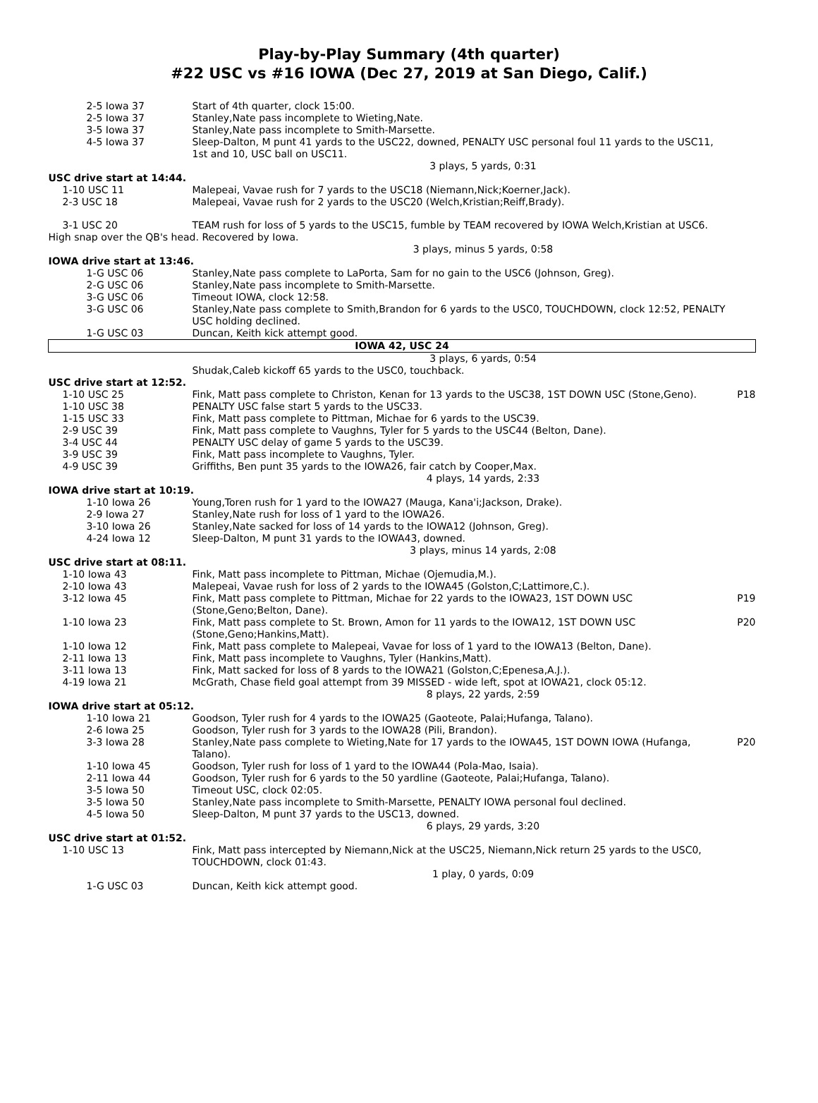Play-by-Play Summary (4th quarter)
#22 USC vs #16 IOWA (Dec 27, 2019 at San Diego, Calif.)
| | 2-5 Iowa 37 | Start of 4th quarter, clock 15:00. | |
| | 2-5 Iowa 37 | Stanley,Nate pass incomplete to Wieting,Nate. | |
| | 3-5 Iowa 37 | Stanley,Nate pass incomplete to Smith-Marsette. | |
| | 4-5 Iowa 37 | Sleep-Dalton, M punt 41 yards to the USC22, downed, PENALTY USC personal foul 11 yards to the USC11, 1st and 10, USC ball on USC11. | |
| 3 plays, 5 yards, 0:31 | | | |
| USC drive start at 14:44. | | | |
| 1-10 USC 11 | | Malepeai, Vavae rush for 7 yards to the USC18 (Niemann,Nick;Koerner,Jack). | |
| 2-3 USC 18 | | Malepeai, Vavae rush for 2 yards to the USC20 (Welch,Kristian;Reiff,Brady). | |
| 3-1 USC 20 | | TEAM rush for loss of 5 yards to the USC15, fumble by TEAM recovered by IOWA Welch,Kristian at USC6. | |
| High snap over the QB's head. Recovered by Iowa. | | | |
| 3 plays, minus 5 yards, 0:58 | | | |
| IOWA drive start at 13:46. | | | |
| | 1-G USC 06 | Stanley,Nate pass complete to LaPorta, Sam for no gain to the USC6 (Johnson, Greg). | |
| | 2-G USC 06 | Stanley,Nate pass incomplete to Smith-Marsette. | |
| | 3-G USC 06 | Timeout IOWA, clock 12:58. | |
| | 3-G USC 06 | Stanley,Nate pass complete to Smith,Brandon for 6 yards to the USC0, TOUCHDOWN, clock 12:52, PENALTY USC holding declined. | |
| | 1-G USC 03 | Duncan, Keith kick attempt good. | |
| IOWA 42, USC 24 | | | |
| 3 plays, 6 yards, 0:54 | | | |
| | | Shudak,Caleb kickoff 65 yards to the USC0, touchback. | |
| USC drive start at 12:52. | | | |
| 1-10 USC 25 | | Fink, Matt pass complete to Christon, Kenan for 13 yards to the USC38, 1ST DOWN USC (Stone,Geno). | P18 |
| 1-10 USC 38 | | PENALTY USC false start 5 yards to the USC33. | |
| 1-15 USC 33 | | Fink, Matt pass complete to Pittman, Michae for 6 yards to the USC39. | |
| 2-9 USC 39 | | Fink, Matt pass complete to Vaughns, Tyler for 5 yards to the USC44 (Belton, Dane). | |
| 3-4 USC 44 | | PENALTY USC delay of game 5 yards to the USC39. | |
| 3-9 USC 39 | | Fink, Matt pass incomplete to Vaughns, Tyler. | |
| 4-9 USC 39 | | Griffiths, Ben punt 35 yards to the IOWA26, fair catch by Cooper,Max. | |
| 4 plays, 14 yards, 2:33 | | | |
| IOWA drive start at 10:19. | | | |
| | 1-10 Iowa 26 | Young,Toren rush for 1 yard to the IOWA27 (Mauga, Kana'i;Jackson, Drake). | |
| | 2-9 Iowa 27 | Stanley,Nate rush for loss of 1 yard to the IOWA26. | |
| | 3-10 Iowa 26 | Stanley,Nate sacked for loss of 14 yards to the IOWA12 (Johnson, Greg). | |
| | 4-24 Iowa 12 | Sleep-Dalton, M punt 31 yards to the IOWA43, downed. | |
| 3 plays, minus 14 yards, 2:08 | | | |
| USC drive start at 08:11. | | | |
| 1-10 Iowa 43 | | Fink, Matt pass incomplete to Pittman, Michae (Ojemudia,M.). | |
| 2-10 Iowa 43 | | Malepeai, Vavae rush for loss of 2 yards to the IOWA45 (Golston,C;Lattimore,C.). | |
| 3-12 Iowa 45 | | Fink, Matt pass complete to Pittman, Michae for 22 yards to the IOWA23, 1ST DOWN USC (Stone,Geno;Belton, Dane). | P19 |
| 1-10 Iowa 23 | | Fink, Matt pass complete to St. Brown, Amon for 11 yards to the IOWA12, 1ST DOWN USC (Stone,Geno;Hankins,Matt). | P20 |
| 1-10 Iowa 12 | | Fink, Matt pass complete to Malepeai, Vavae for loss of 1 yard to the IOWA13 (Belton, Dane). | |
| 2-11 Iowa 13 | | Fink, Matt pass incomplete to Vaughns, Tyler (Hankins,Matt). | |
| 3-11 Iowa 13 | | Fink, Matt sacked for loss of 8 yards to the IOWA21 (Golston,C;Epenesa,A.J.). | |
| 4-19 Iowa 21 | | McGrath, Chase field goal attempt from 39 MISSED - wide left, spot at IOWA21, clock 05:12. | |
| 8 plays, 22 yards, 2:59 | | | |
| IOWA drive start at 05:12. | | | |
| | 1-10 Iowa 21 | Goodson, Tyler rush for 4 yards to the IOWA25 (Gaoteote, Palai;Hufanga, Talano). | |
| | 2-6 Iowa 25 | Goodson, Tyler rush for 3 yards to the IOWA28 (Pili, Brandon). | |
| | 3-3 Iowa 28 | Stanley,Nate pass complete to Wieting,Nate for 17 yards to the IOWA45, 1ST DOWN IOWA (Hufanga, Talano). | P20 |
| | 1-10 Iowa 45 | Goodson, Tyler rush for loss of 1 yard to the IOWA44 (Pola-Mao, Isaia). | |
| | 2-11 Iowa 44 | Goodson, Tyler rush for 6 yards to the 50 yardline (Gaoteote, Palai;Hufanga, Talano). | |
| | 3-5 Iowa 50 | Timeout USC, clock 02:05. | |
| | 3-5 Iowa 50 | Stanley,Nate pass incomplete to Smith-Marsette, PENALTY IOWA personal foul declined. | |
| | 4-5 Iowa 50 | Sleep-Dalton, M punt 37 yards to the USC13, downed. | |
| 6 plays, 29 yards, 3:20 | | | |
| USC drive start at 01:52. | | | |
| 1-10 USC 13 | | Fink, Matt pass intercepted by Niemann,Nick at the USC25, Niemann,Nick return 25 yards to the USC0, TOUCHDOWN, clock 01:43. | |
| 1 play, 0 yards, 0:09 | | | |
| | 1-G USC 03 | Duncan, Keith kick attempt good. | |